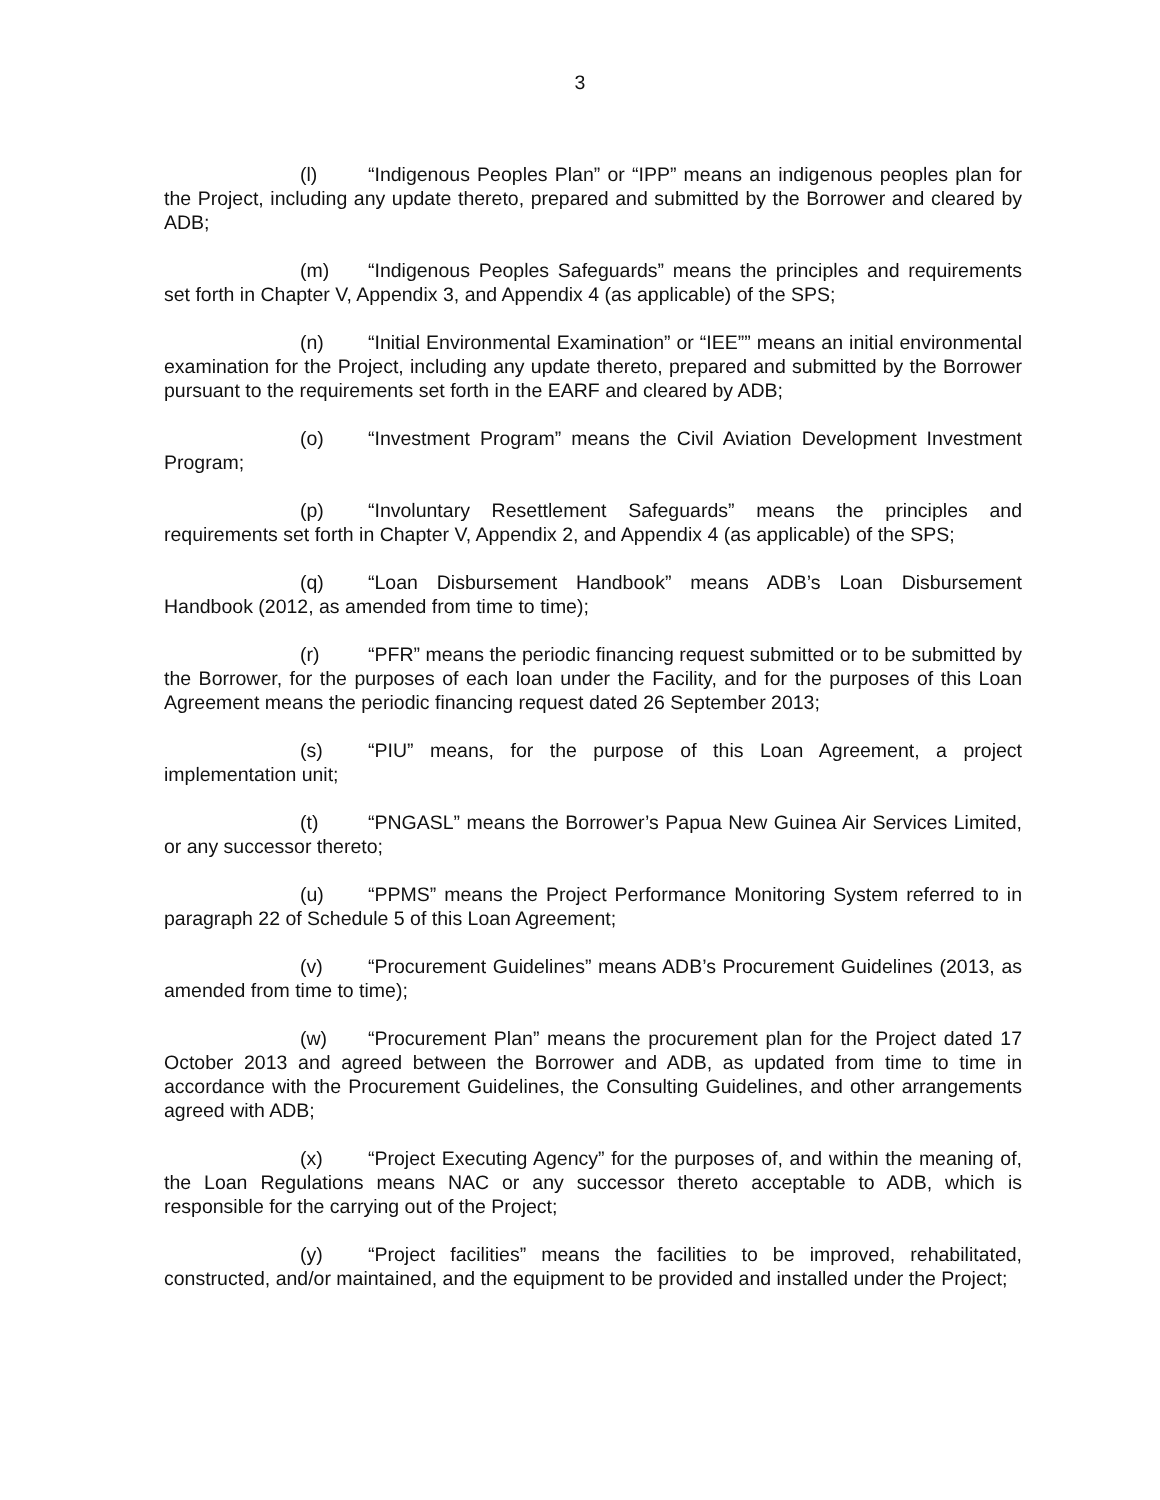3
(l) “Indigenous Peoples Plan” or “IPP” means an indigenous peoples plan for the Project, including any update thereto, prepared and submitted by the Borrower and cleared by ADB;
(m) “Indigenous Peoples Safeguards” means the principles and requirements set forth in Chapter V, Appendix 3, and Appendix 4 (as applicable) of the SPS;
(n) “Initial Environmental Examination” or “IEE”” means an initial environmental examination for the Project, including any update thereto, prepared and submitted by the Borrower pursuant to the requirements set forth in the EARF and cleared by ADB;
(o) “Investment Program” means the Civil Aviation Development Investment Program;
(p) “Involuntary Resettlement Safeguards” means the principles and requirements set forth in Chapter V, Appendix 2, and Appendix 4 (as applicable) of the SPS;
(q) “Loan Disbursement Handbook” means ADB’s Loan Disbursement Handbook (2012, as amended from time to time);
(r) “PFR” means the periodic financing request submitted or to be submitted by the Borrower, for the purposes of each loan under the Facility, and for the purposes of this Loan Agreement means the periodic financing request dated 26 September 2013;
(s) “PIU” means, for the purpose of this Loan Agreement, a project implementation unit;
(t) “PNGASL” means the Borrower’s Papua New Guinea Air Services Limited, or any successor thereto;
(u) “PPMS” means the Project Performance Monitoring System referred to in paragraph 22 of Schedule 5 of this Loan Agreement;
(v) “Procurement Guidelines” means ADB’s Procurement Guidelines (2013, as amended from time to time);
(w) “Procurement Plan” means the procurement plan for the Project dated 17 October 2013 and agreed between the Borrower and ADB, as updated from time to time in accordance with the Procurement Guidelines, the Consulting Guidelines, and other arrangements agreed with ADB;
(x) “Project Executing Agency” for the purposes of, and within the meaning of, the Loan Regulations means NAC or any successor thereto acceptable to ADB, which is responsible for the carrying out of the Project;
(y) “Project facilities” means the facilities to be improved, rehabilitated, constructed, and/or maintained, and the equipment to be provided and installed under the Project;